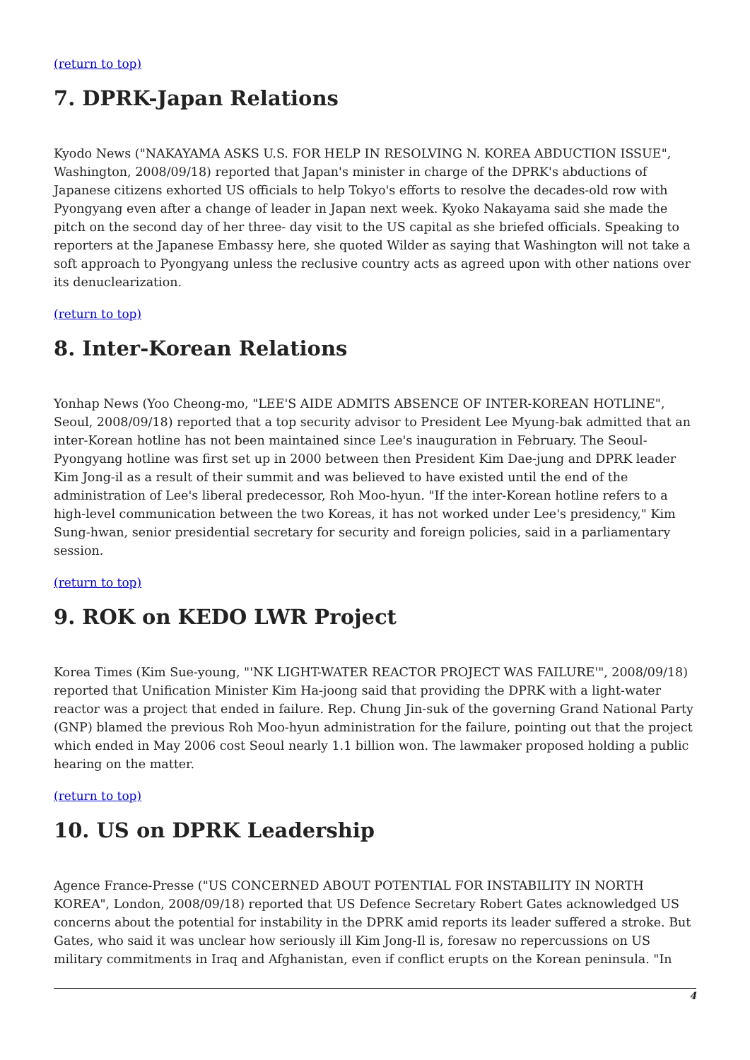(return to top)
7. DPRK-Japan Relations
Kyodo News ("NAKAYAMA ASKS U.S. FOR HELP IN RESOLVING N. KOREA ABDUCTION ISSUE", Washington, 2008/09/18) reported that Japan's minister in charge of the DPRK's abductions of Japanese citizens exhorted US officials to help Tokyo's efforts to resolve the decades-old row with Pyongyang even after a change of leader in Japan next week. Kyoko Nakayama said she made the pitch on the second day of her three- day visit to the US capital as she briefed officials. Speaking to reporters at the Japanese Embassy here, she quoted Wilder as saying that Washington will not take a soft approach to Pyongyang unless the reclusive country acts as agreed upon with other nations over its denuclearization.
(return to top)
8. Inter-Korean Relations
Yonhap News (Yoo Cheong-mo, "LEE'S AIDE ADMITS ABSENCE OF INTER-KOREAN HOTLINE", Seoul, 2008/09/18) reported that a top security advisor to President Lee Myung-bak admitted that an inter-Korean hotline has not been maintained since Lee's inauguration in February. The Seoul-Pyongyang hotline was first set up in 2000 between then President Kim Dae-jung and DPRK leader Kim Jong-il as a result of their summit and was believed to have existed until the end of the administration of Lee's liberal predecessor, Roh Moo-hyun. "If the inter-Korean hotline refers to a high-level communication between the two Koreas, it has not worked under Lee's presidency," Kim Sung-hwan, senior presidential secretary for security and foreign policies, said in a parliamentary session.
(return to top)
9. ROK on KEDO LWR Project
Korea Times (Kim Sue-young, "'NK LIGHT-WATER REACTOR PROJECT WAS FAILURE'", 2008/09/18) reported that Unification Minister Kim Ha-joong said that providing the DPRK with a light-water reactor was a project that ended in failure. Rep. Chung Jin-suk of the governing Grand National Party (GNP) blamed the previous Roh Moo-hyun administration for the failure, pointing out that the project which ended in May 2006 cost Seoul nearly 1.1 billion won. The lawmaker proposed holding a public hearing on the matter.
(return to top)
10. US on DPRK Leadership
Agence France-Presse ("US CONCERNED ABOUT POTENTIAL FOR INSTABILITY IN NORTH KOREA", London, 2008/09/18) reported that US Defence Secretary Robert Gates acknowledged US concerns about the potential for instability in the DPRK amid reports its leader suffered a stroke. But Gates, who said it was unclear how seriously ill Kim Jong-Il is, foresaw no repercussions on US military commitments in Iraq and Afghanistan, even if conflict erupts on the Korean peninsula. "In
4